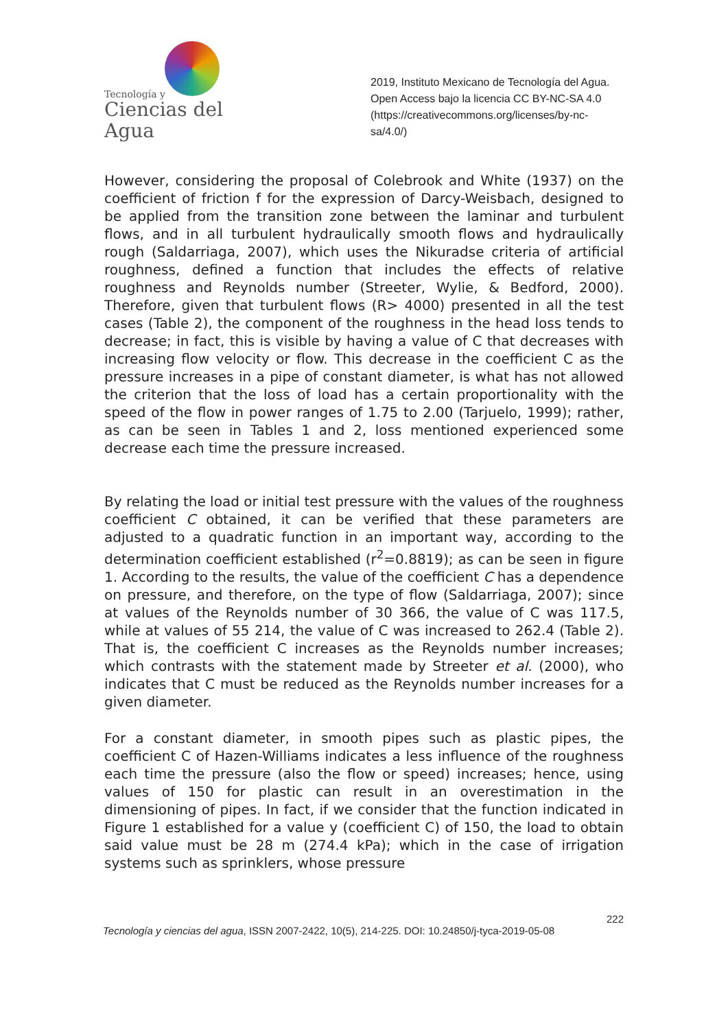Tecnología y
Ciencias del Agua
2019, Instituto Mexicano de Tecnología del Agua.
Open Access bajo la licencia CC BY-NC-SA 4.0
(https://creativecommons.org/licenses/by-nc-sa/4.0/)
However, considering the proposal of Colebrook and White (1937) on the coefficient of friction f for the expression of Darcy-Weisbach, designed to be applied from the transition zone between the laminar and turbulent flows, and in all turbulent hydraulically smooth flows and hydraulically rough (Saldarriaga, 2007), which uses the Nikuradse criteria of artificial roughness, defined a function that includes the effects of relative roughness and Reynolds number (Streeter, Wylie, & Bedford, 2000). Therefore, given that turbulent flows (R> 4000) presented in all the test cases (Table 2), the component of the roughness in the head loss tends to decrease; in fact, this is visible by having a value of C that decreases with increasing flow velocity or flow. This decrease in the coefficient C as the pressure increases in a pipe of constant diameter, is what has not allowed the criterion that the loss of load has a certain proportionality with the speed of the flow in power ranges of 1.75 to 2.00 (Tarjuelo, 1999); rather, as can be seen in Tables 1 and 2, loss mentioned experienced some decrease each time the pressure increased.
By relating the load or initial test pressure with the values of the roughness coefficient C obtained, it can be verified that these parameters are adjusted to a quadratic function in an important way, according to the determination coefficient established (r<sup>2</sup>=0.8819); as can be seen in figure 1. According to the results, the value of the coefficient C has a dependence on pressure, and therefore, on the type of flow (Saldarriaga, 2007); since at values of the Reynolds number of 30 366, the value of C was 117.5, while at values of 55 214, the value of C was increased to 262.4 (Table 2). That is, the coefficient C increases as the Reynolds number increases; which contrasts with the statement made by Streeter et al. (2000), who indicates that C must be reduced as the Reynolds number increases for a given diameter.
For a constant diameter, in smooth pipes such as plastic pipes, the coefficient C of Hazen-Williams indicates a less influence of the roughness each time the pressure (also the flow or speed) increases; hence, using values of 150 for plastic can result in an overestimation in the dimensioning of pipes. In fact, if we consider that the function indicated in Figure 1 established for a value y (coefficient C) of 150, the load to obtain said value must be 28 m (274.4 kPa); which in the case of irrigation systems such as sprinklers, whose pressure
222
Tecnología y ciencias del agua, ISSN 2007-2422, 10(5), 214-225. DOI: 10.24850/j-tyca-2019-05-08